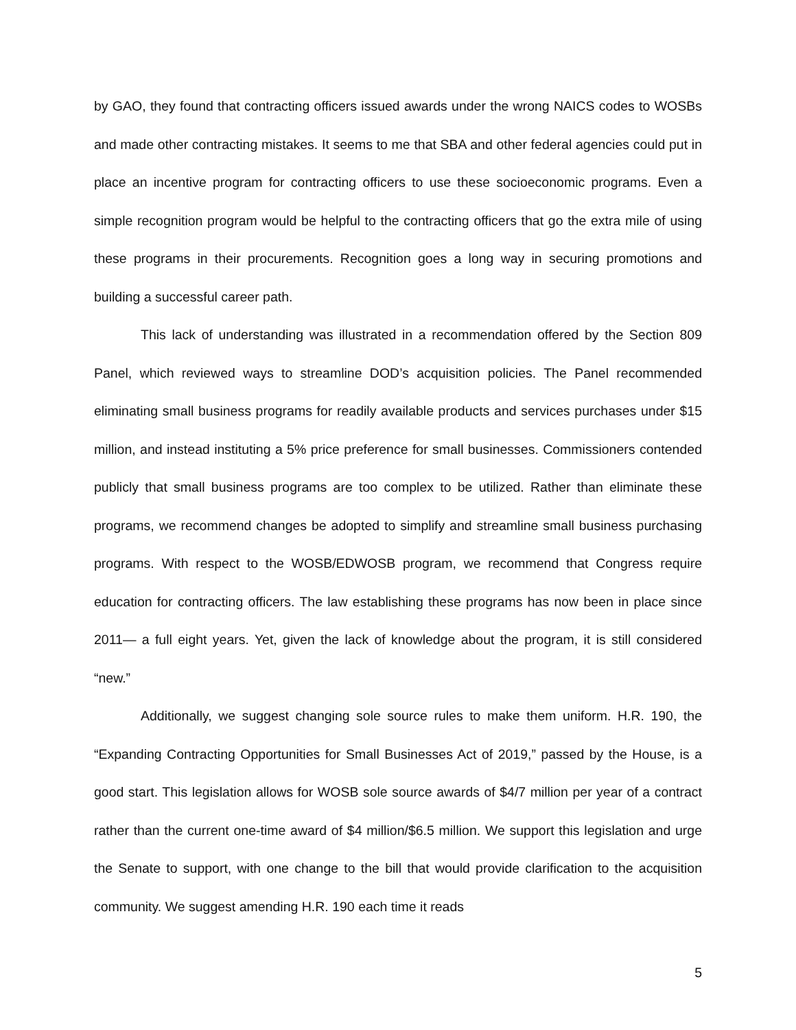by GAO, they found that contracting officers issued awards under the wrong NAICS codes to WOSBs and made other contracting mistakes. It seems to me that SBA and other federal agencies could put in place an incentive program for contracting officers to use these socioeconomic programs. Even a simple recognition program would be helpful to the contracting officers that go the extra mile of using these programs in their procurements. Recognition goes a long way in securing promotions and building a successful career path.
This lack of understanding was illustrated in a recommendation offered by the Section 809 Panel, which reviewed ways to streamline DOD’s acquisition policies. The Panel recommended eliminating small business programs for readily available products and services purchases under $15 million, and instead instituting a 5% price preference for small businesses. Commissioners contended publicly that small business programs are too complex to be utilized. Rather than eliminate these programs, we recommend changes be adopted to simplify and streamline small business purchasing programs. With respect to the WOSB/EDWOSB program, we recommend that Congress require education for contracting officers. The law establishing these programs has now been in place since 2011— a full eight years. Yet, given the lack of knowledge about the program, it is still considered “new.”
Additionally, we suggest changing sole source rules to make them uniform. H.R. 190, the “Expanding Contracting Opportunities for Small Businesses Act of 2019,” passed by the House, is a good start. This legislation allows for WOSB sole source awards of $4/7 million per year of a contract rather than the current one-time award of $4 million/$6.5 million. We support this legislation and urge the Senate to support, with one change to the bill that would provide clarification to the acquisition community. We suggest amending H.R. 190 each time it reads
5